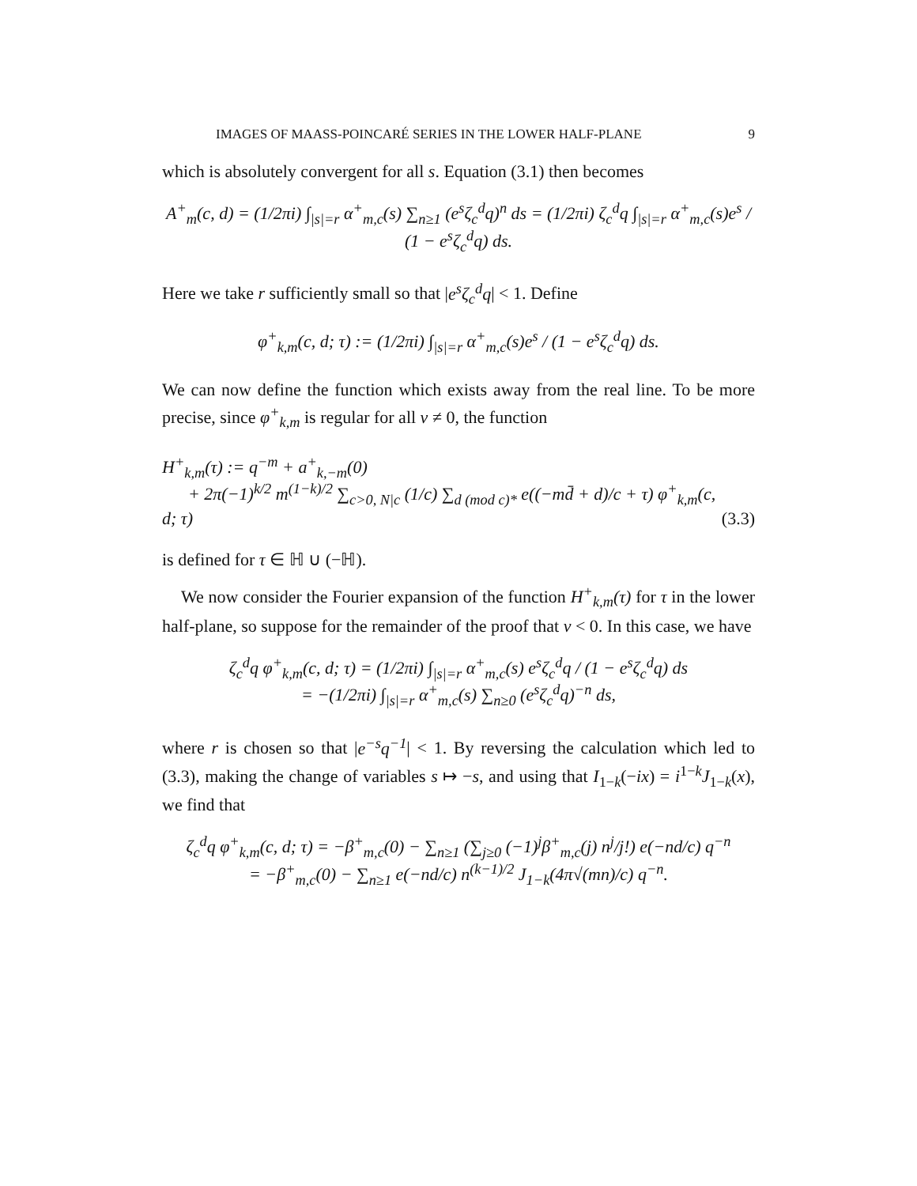IMAGES OF MAASS-POINCARÉ SERIES IN THE LOWER HALF-PLANE 9
which is absolutely convergent for all s. Equation (3.1) then becomes
A<sup>+</sup><sub>m</sub>(c, d) = (1/2πi) ∫<sub>|s|=r</sub> α<sup>+</sup><sub>m,c</sub>(s) ∑<sub>n≥1</sub> (e<sup>s</sup>ζ<sub>c</sub><sup>d</sup>q)<sup>n</sup> ds = (1/2πi) ζ<sub>c</sub><sup>d</sup>q ∫<sub>|s|=r</sub> α<sup>+</sup><sub>m,c</sub>(s)e<sup>s</sup> / (1 − e<sup>s</sup>ζ<sub>c</sub><sup>d</sup>q) ds.
Here we take r sufficiently small so that |e<sup>s</sup>ζ<sub>c</sub><sup>d</sup>q| < 1. Define
φ<sup>+</sup><sub>k,m</sub>(c, d; τ) := (1/2πi) ∫<sub>|s|=r</sub> α<sup>+</sup><sub>m,c</sub>(s)e<sup>s</sup> / (1 − e<sup>s</sup>ζ<sub>c</sub><sup>d</sup>q) ds.
We can now define the function which exists away from the real line. To be more precise, since φ<sup>+</sup><sub>k,m</sub> is regular for all v ≠ 0, the function
H<sup>+</sup><sub>k,m</sub>(τ) := q<sup>−m</sup> + a<sup>+</sup><sub>k,−m</sub>(0)
+ 2π(−1)<sup>k/2</sup> m<sup>(1−k)/2</sup> ∑<sub>c>0, N|c</sub> (1/c) ∑<sub>d (mod c)*</sub> e((−md̄ + d)/c + τ) φ<sup>+</sup><sub>k,m</sub>(c, d; τ) (3.3)
is defined for τ ∈ ℍ ∪ (−ℍ).
We now consider the Fourier expansion of the function H<sup>+</sup><sub>k,m</sub>(τ) for τ in the lower half-plane, so suppose for the remainder of the proof that v < 0. In this case, we have
ζ<sub>c</sub><sup>d</sup>q φ<sup>+</sup><sub>k,m</sub>(c, d; τ) = (1/2πi) ∫<sub>|s|=r</sub> α<sup>+</sup><sub>m,c</sub>(s) e<sup>s</sup>ζ<sub>c</sub><sup>d</sup>q / (1 − e<sup>s</sup>ζ<sub>c</sub><sup>d</sup>q) ds
= −(1/2πi) ∫<sub>|s|=r</sub> α<sup>+</sup><sub>m,c</sub>(s) ∑<sub>n≥0</sub> (e<sup>s</sup>ζ<sub>c</sub><sup>d</sup>q)<sup>−n</sup> ds,
where r is chosen so that |e<sup>−s</sup>q<sup>−1</sup>| < 1. By reversing the calculation which led to (3.3), making the change of variables s ↦ −s, and using that I<sub>1−k</sub>(−ix) = i<sup>1−k</sup>J<sub>1−k</sub>(x), we find that
ζ<sub>c</sub><sup>d</sup>q φ<sup>+</sup><sub>k,m</sub>(c, d; τ) = −β<sup>+</sup><sub>m,c</sub>(0) − ∑<sub>n≥1</sub> (∑<sub>j≥0</sub> (−1)<sup>j</sup>β<sup>+</sup><sub>m,c</sub>(j) n<sup>j</sup>/j!) e(−nd/c) q<sup>−n</sup>
= −β<sup>+</sup><sub>m,c</sub>(0) − ∑<sub>n≥1</sub> e(−nd/c) n<sup>(k−1)/2</sup> J<sub>1−k</sub>(4π√(mn)/c) q<sup>−n</sup>.